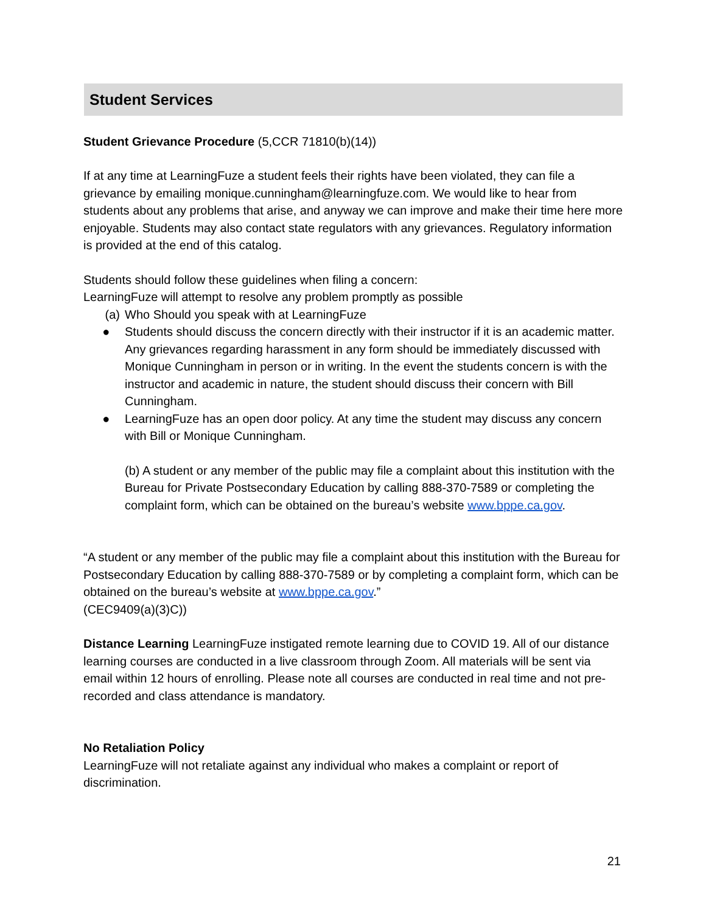Student Services
Student Grievance Procedure (5,CCR 71810(b)(14))
If at any time at LearningFuze a student feels their rights have been violated, they can file a grievance by emailing monique.cunningham@learningfuze.com. We would like to hear from students about any problems that arise, and anyway we can improve and make their time here more enjoyable. Students may also contact state regulators with any grievances. Regulatory information is provided at the end of this catalog.
Students should follow these guidelines when filing a concern:
LearningFuze will attempt to resolve any problem promptly as possible
(a) Who Should you speak with at LearningFuze
● Students should discuss the concern directly with their instructor if it is an academic matter. Any grievances regarding harassment in any form should be immediately discussed with Monique Cunningham in person or in writing. In the event the students concern is with the instructor and academic in nature, the student should discuss their concern with Bill Cunningham.
● LearningFuze has an open door policy. At any time the student may discuss any concern with Bill or Monique Cunningham.
(b) A student or any member of the public may file a complaint about this institution with the Bureau for Private Postsecondary Education by calling 888-370-7589 or completing the complaint form, which can be obtained on the bureau’s website www.bppe.ca.gov.
“A student or any member of the public may file a complaint about this institution with the Bureau for Postsecondary Education by calling 888-370-7589 or by completing a complaint form, which can be obtained on the bureau’s website at www.bppe.ca.gov.”
(CEC9409(a)(3)C))
Distance Learning LearningFuze instigated remote learning due to COVID 19. All of our distance learning courses are conducted in a live classroom through Zoom. All materials will be sent via email within 12 hours of enrolling. Please note all courses are conducted in real time and not pre-recorded and class attendance is mandatory.
No Retaliation Policy
LearningFuze will not retaliate against any individual who makes a complaint or report of discrimination.
21